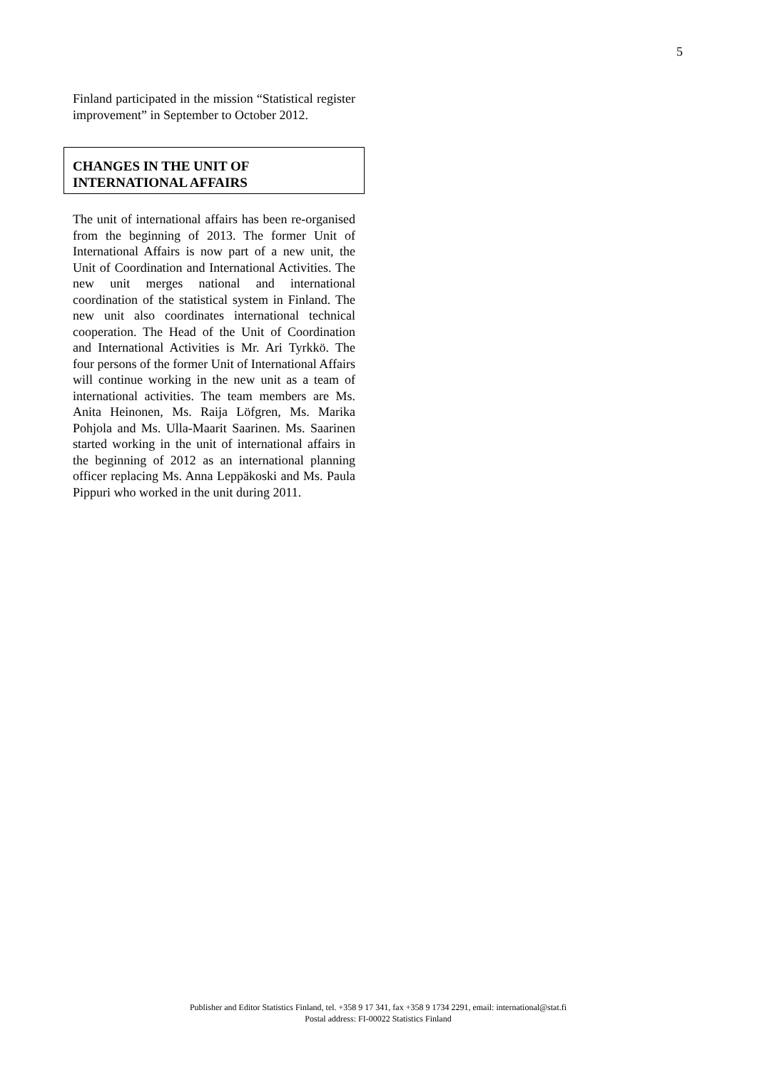5
Finland participated in the mission “Statistical register improvement” in September to October 2012.
CHANGES IN THE UNIT OF INTERNATIONAL AFFAIRS
The unit of international affairs has been re-organised from the beginning of 2013. The former Unit of International Affairs is now part of a new unit, the Unit of Coordination and International Activities. The new unit merges national and international coordination of the statistical system in Finland. The new unit also coordinates international technical cooperation. The Head of the Unit of Coordination and International Activities is Mr. Ari Tyrkkö. The four persons of the former Unit of International Affairs will continue working in the new unit as a team of international activities. The team members are Ms. Anita Heinonen, Ms. Raija Löfgren, Ms. Marika Pohjola and Ms. Ulla-Maarit Saarinen. Ms. Saarinen started working in the unit of international affairs in the beginning of 2012 as an international planning officer replacing Ms. Anna Leppäkoski and Ms. Paula Pippuri who worked in the unit during 2011.
Publisher and Editor Statistics Finland, tel. +358 9 17 341, fax +358 9 1734 2291, email: international@stat.fi
Postal address: FI-00022 Statistics Finland